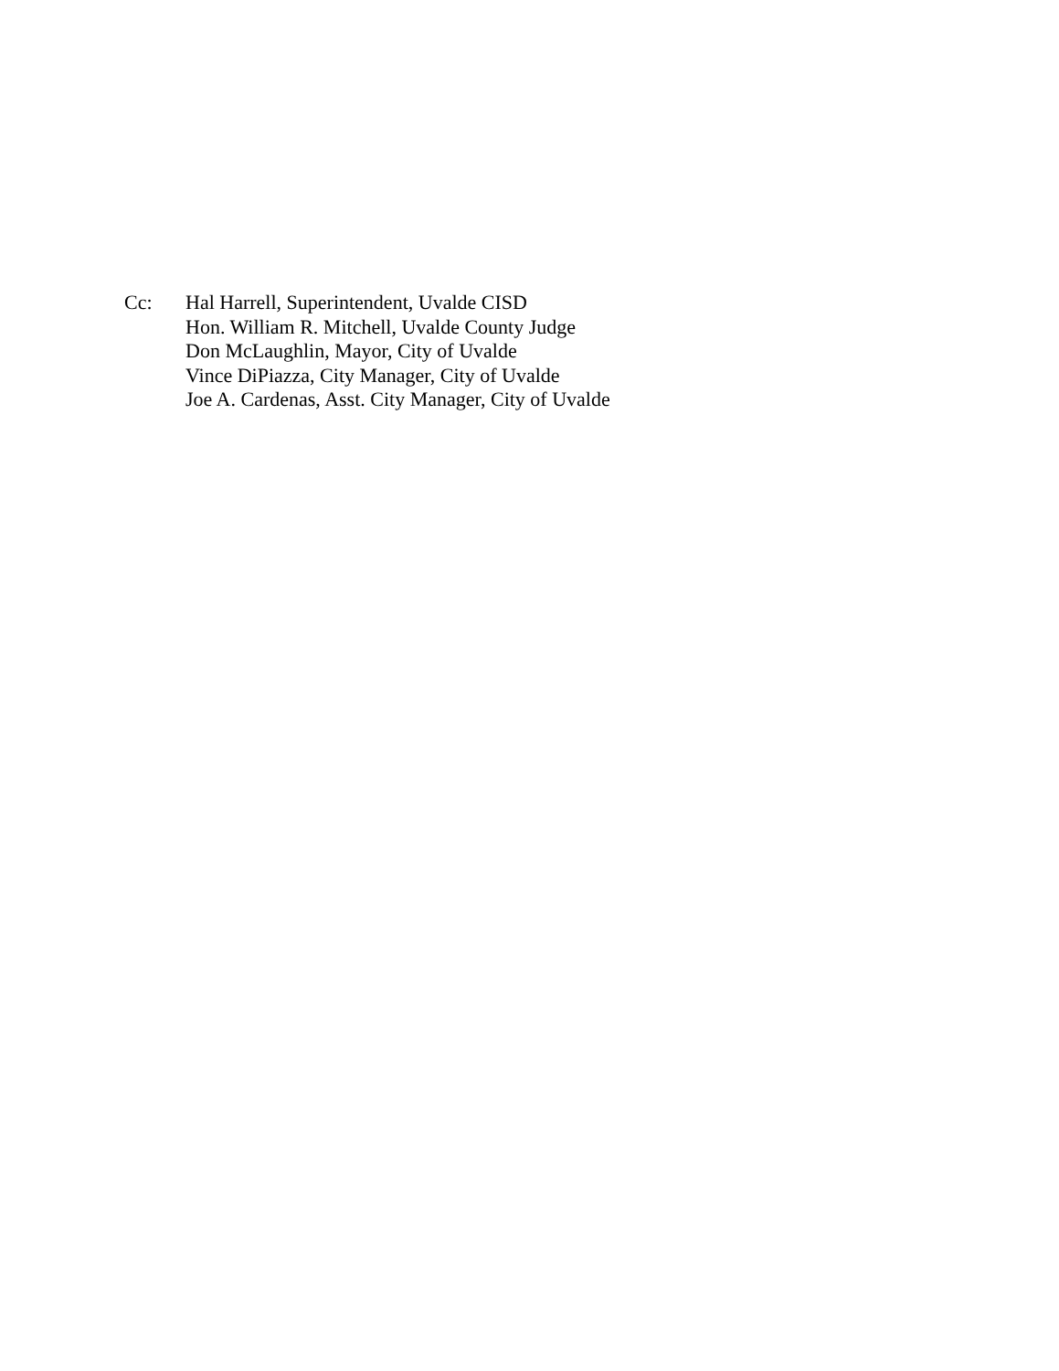Cc: Hal Harrell, Superintendent, Uvalde CISD
Hon. William R. Mitchell, Uvalde County Judge
Don McLaughlin, Mayor, City of Uvalde
Vince DiPiazza, City Manager, City of Uvalde
Joe A. Cardenas, Asst. City Manager, City of Uvalde